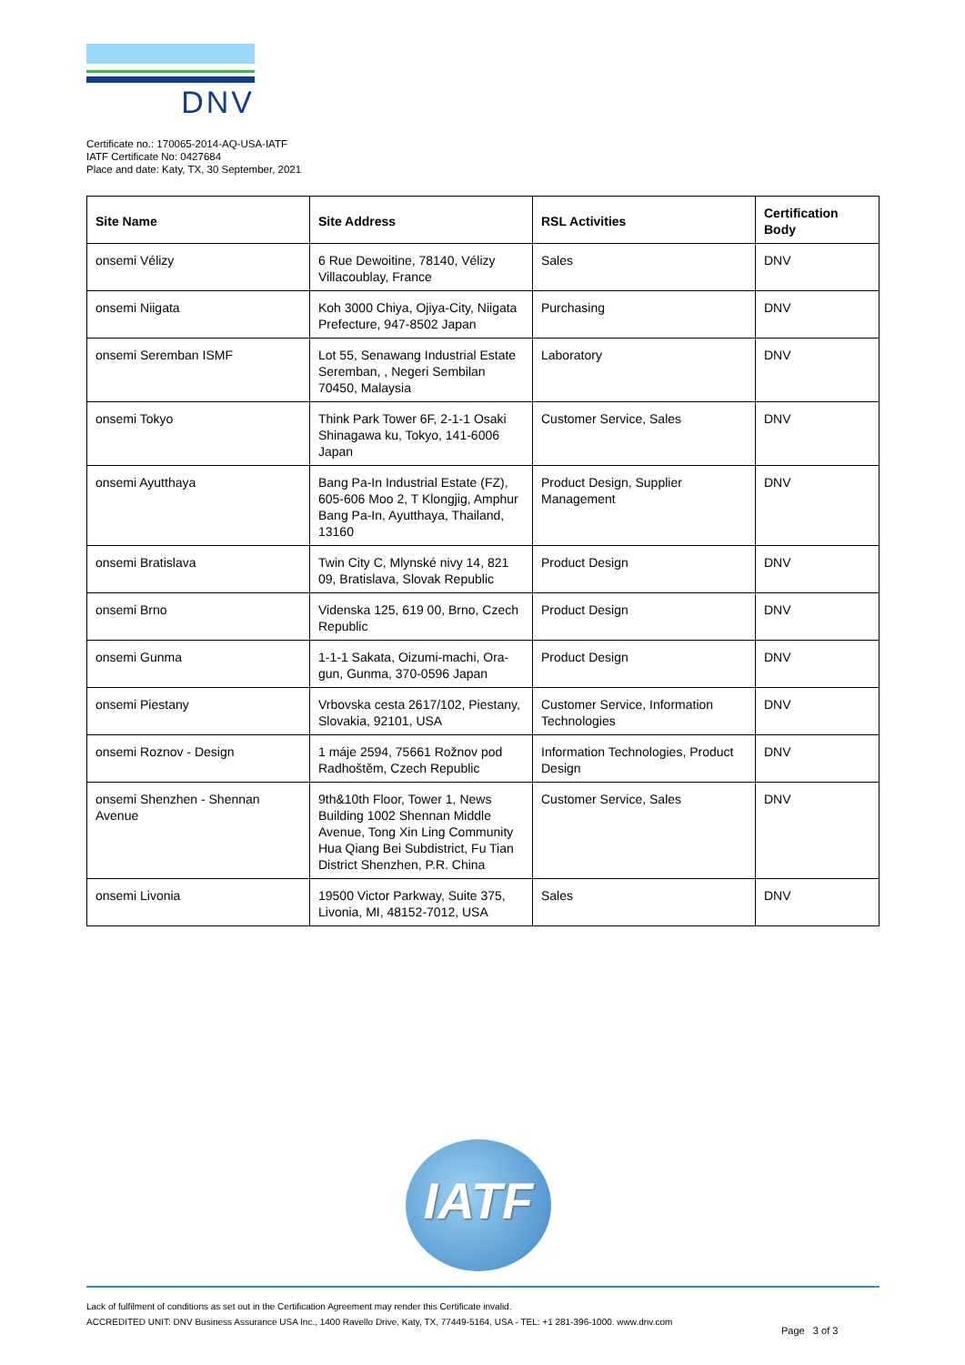DNV
Certificate no.: 170065-2014-AQ-USA-IATF
IATF Certificate No: 0427684
Place and date: Katy, TX, 30 September, 2021
| Site Name | Site Address | RSL Activities | Certification Body |
| --- | --- | --- | --- |
| onsemi Vélizy | 6 Rue Dewoitine, 78140, Vélizy Villacoublay, France | Sales | DNV |
| onsemi Niigata | Koh 3000 Chiya, Ojiya-City, Niigata Prefecture, 947-8502 Japan | Purchasing | DNV |
| onsemi Seremban ISMF | Lot 55, Senawang Industrial Estate Seremban, , Negeri Sembilan 70450, Malaysia | Laboratory | DNV |
| onsemi Tokyo | Think Park Tower 6F, 2-1-1 Osaki Shinagawa ku, Tokyo, 141-6006 Japan | Customer Service, Sales | DNV |
| onsemi Ayutthaya | Bang Pa-In Industrial Estate (FZ), 605-606 Moo 2, T Klongjig, Amphur Bang Pa-In, Ayutthaya, Thailand, 13160 | Product Design, Supplier Management | DNV |
| onsemi Bratislava | Twin City C, Mlynské nivy 14, 821 09, Bratislava, Slovak Republic | Product Design | DNV |
| onsemi Brno | Videnska 125, 619 00, Brno, Czech Republic | Product Design | DNV |
| onsemi Gunma | 1-1-1 Sakata, Oizumi-machi, Ora-gun, Gunma, 370-0596 Japan | Product Design | DNV |
| onsemi Piestany | Vrbovska cesta 2617/102, Piestany, Slovakia, 92101, USA | Customer Service, Information Technologies | DNV |
| onsemi Roznov - Design | 1 máje 2594, 75661 Rožnov pod Radhoštěm, Czech Republic | Information Technologies, Product Design | DNV |
| onsemi Shenzhen - Shennan Avenue | 9th&10th Floor, Tower 1, News Building 1002 Shennan Middle Avenue, Tong Xin Ling Community Hua Qiang Bei Subdistrict, Fu Tian District Shenzhen, P.R. China | Customer Service, Sales | DNV |
| onsemi Livonia | 19500 Victor Parkway, Suite 375, Livonia, MI, 48152-7012, USA | Sales | DNV |
IATF
Lack of fulfilment of conditions as set out in the Certification Agreement may render this Certificate invalid.
ACCREDITED UNIT: DNV Business Assurance USA Inc., 1400 Ravello Drive, Katy, TX, 77449-5164, USA - TEL: +1 281-396-1000. www.dnv.com
Page 3 of 3